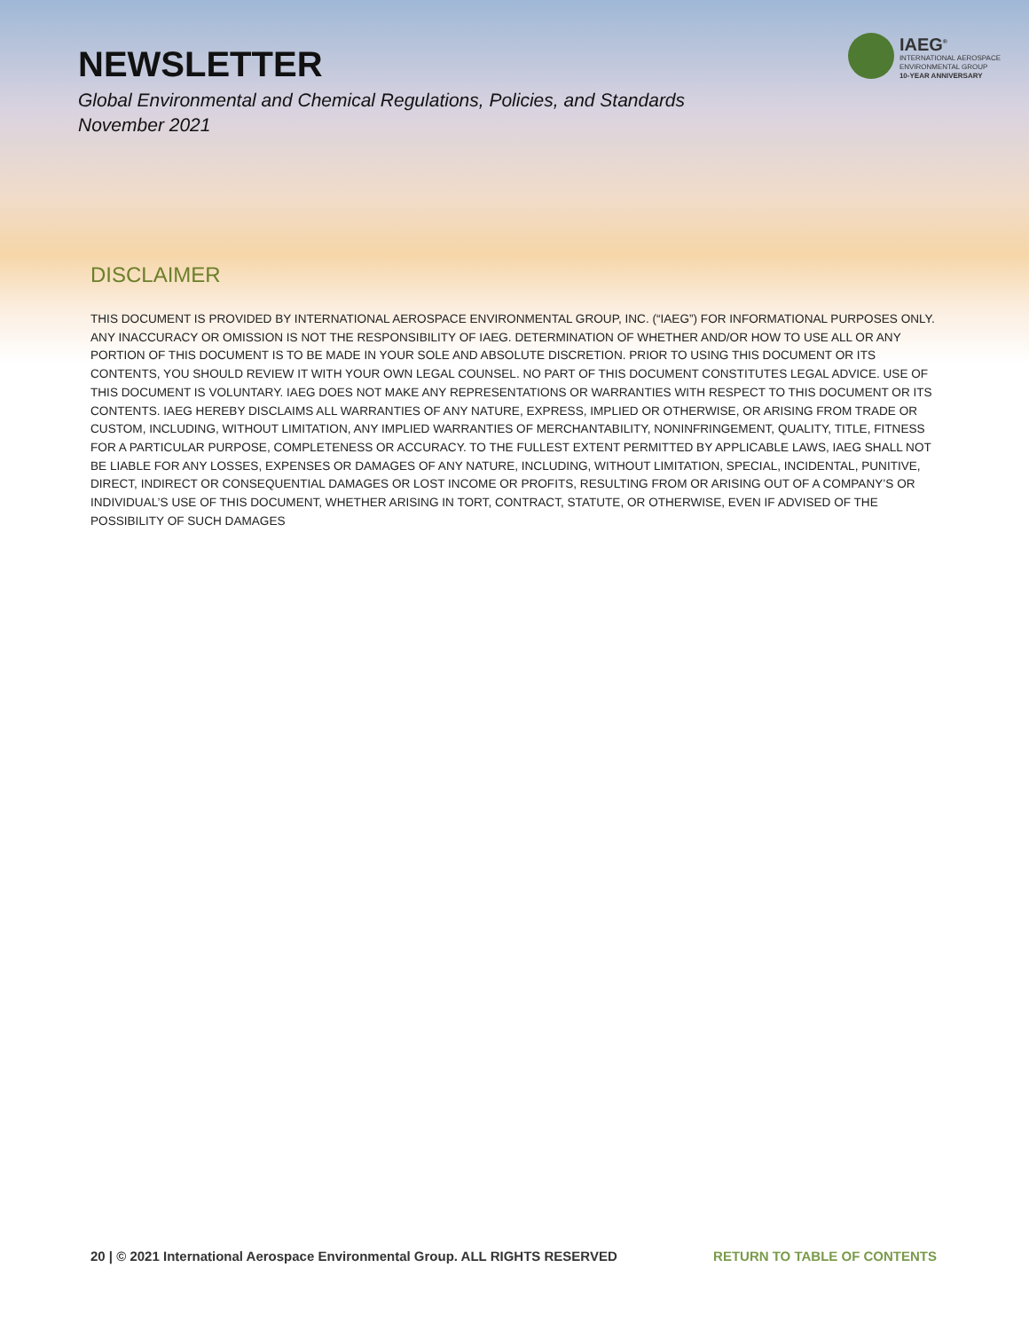NEWSLETTER
Global Environmental and Chemical Regulations, Policies, and Standards
November 2021
IAEG<sup>®</sup>
INTERNATIONAL AEROSPACE
ENVIRONMENTAL GROUP
10-YEAR ANNIVERSARY
DISCLAIMER
THIS DOCUMENT IS PROVIDED BY INTERNATIONAL AEROSPACE ENVIRONMENTAL GROUP, INC. (“IAEG”) FOR INFORMATIONAL PURPOSES ONLY. ANY INACCURACY OR OMISSION IS NOT THE RESPONSIBILITY OF IAEG. DETERMINATION OF WHETHER AND/OR HOW TO USE ALL OR ANY PORTION OF THIS DOCUMENT IS TO BE MADE IN YOUR SOLE AND ABSOLUTE DISCRETION. PRIOR TO USING THIS DOCUMENT OR ITS CONTENTS, YOU SHOULD REVIEW IT WITH YOUR OWN LEGAL COUNSEL. NO PART OF THIS DOCUMENT CONSTITUTES LEGAL ADVICE. USE OF THIS DOCUMENT IS VOLUNTARY. IAEG DOES NOT MAKE ANY REPRESENTATIONS OR WARRANTIES WITH RESPECT TO THIS DOCUMENT OR ITS CONTENTS. IAEG HEREBY DISCLAIMS ALL WARRANTIES OF ANY NATURE, EXPRESS, IMPLIED OR OTHERWISE, OR ARISING FROM TRADE OR CUSTOM, INCLUDING, WITHOUT LIMITATION, ANY IMPLIED WARRANTIES OF MERCHANTABILITY, NONINFRINGEMENT, QUALITY, TITLE, FITNESS FOR A PARTICULAR PURPOSE, COMPLETENESS OR ACCURACY. TO THE FULLEST EXTENT PERMITTED BY APPLICABLE LAWS, IAEG SHALL NOT BE LIABLE FOR ANY LOSSES, EXPENSES OR DAMAGES OF ANY NATURE, INCLUDING, WITHOUT LIMITATION, SPECIAL, INCIDENTAL, PUNITIVE, DIRECT, INDIRECT OR CONSEQUENTIAL DAMAGES OR LOST INCOME OR PROFITS, RESULTING FROM OR ARISING OUT OF A COMPANY’S OR INDIVIDUAL’S USE OF THIS DOCUMENT, WHETHER ARISING IN TORT, CONTRACT, STATUTE, OR OTHERWISE, EVEN IF ADVISED OF THE POSSIBILITY OF SUCH DAMAGES
20 | © 2021 International Aerospace Environmental Group. ALL RIGHTS RESERVED RETURN TO TABLE OF CONTENTS